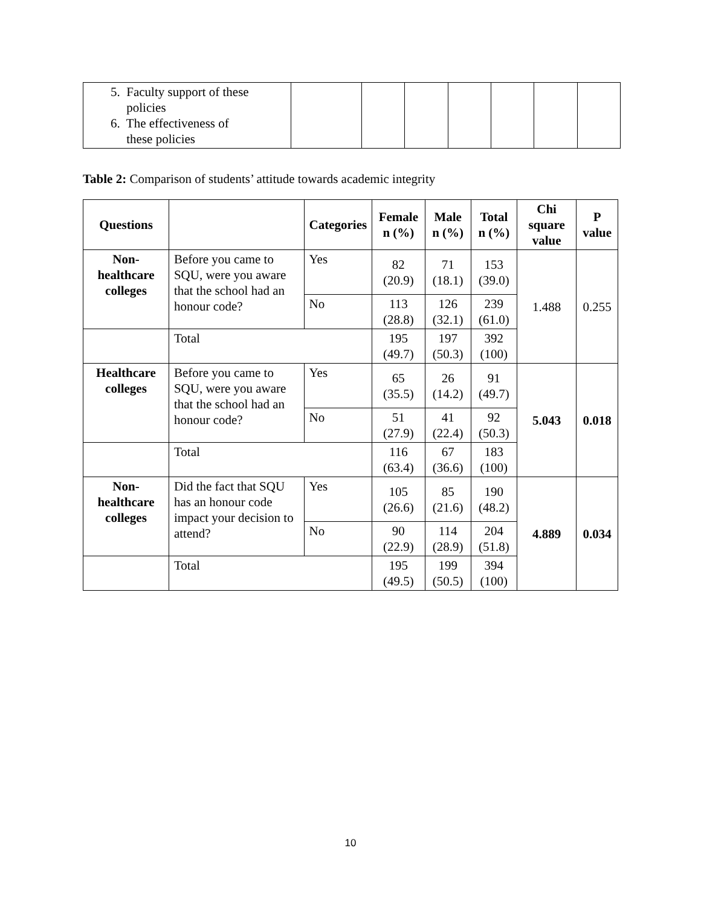| 5. Faculty support of these policies 6. The effectiveness of these policies | | | | | | | |
Table 2: Comparison of students’ attitude towards academic integrity
| Questions | | Categories | Female n (%) | Male n (%) | Total n (%) | Chi square value | P value |
| --- | --- | --- | --- | --- | --- | --- | --- |
| Non-healthcare colleges | Before you came to SQU, were you aware that the school had an honour code? | Yes | 82 (20.9) | 71 (18.1) | 153 (39.0) | 1.488 | 0.255 |
| | | No | 113 (28.8) | 126 (32.1) | 239 (61.0) | | |
| | Total | | 195 (49.7) | 197 (50.3) | 392 (100) | | |
| Healthcare colleges | Before you came to SQU, were you aware that the school had an honour code? | Yes | 65 (35.5) | 26 (14.2) | 91 (49.7) | 5.043 | 0.018 |
| | | No | 51 (27.9) | 41 (22.4) | 92 (50.3) | | |
| | Total | | 116 (63.4) | 67 (36.6) | 183 (100) | | |
| Non-healthcare colleges | Did the fact that SQU has an honour code impact your decision to attend? | Yes | 105 (26.6) | 85 (21.6) | 190 (48.2) | 4.889 | 0.034 |
| | | No | 90 (22.9) | 114 (28.9) | 204 (51.8) | | |
| | Total | | 195 (49.5) | 199 (50.5) | 394 (100) | | |
10